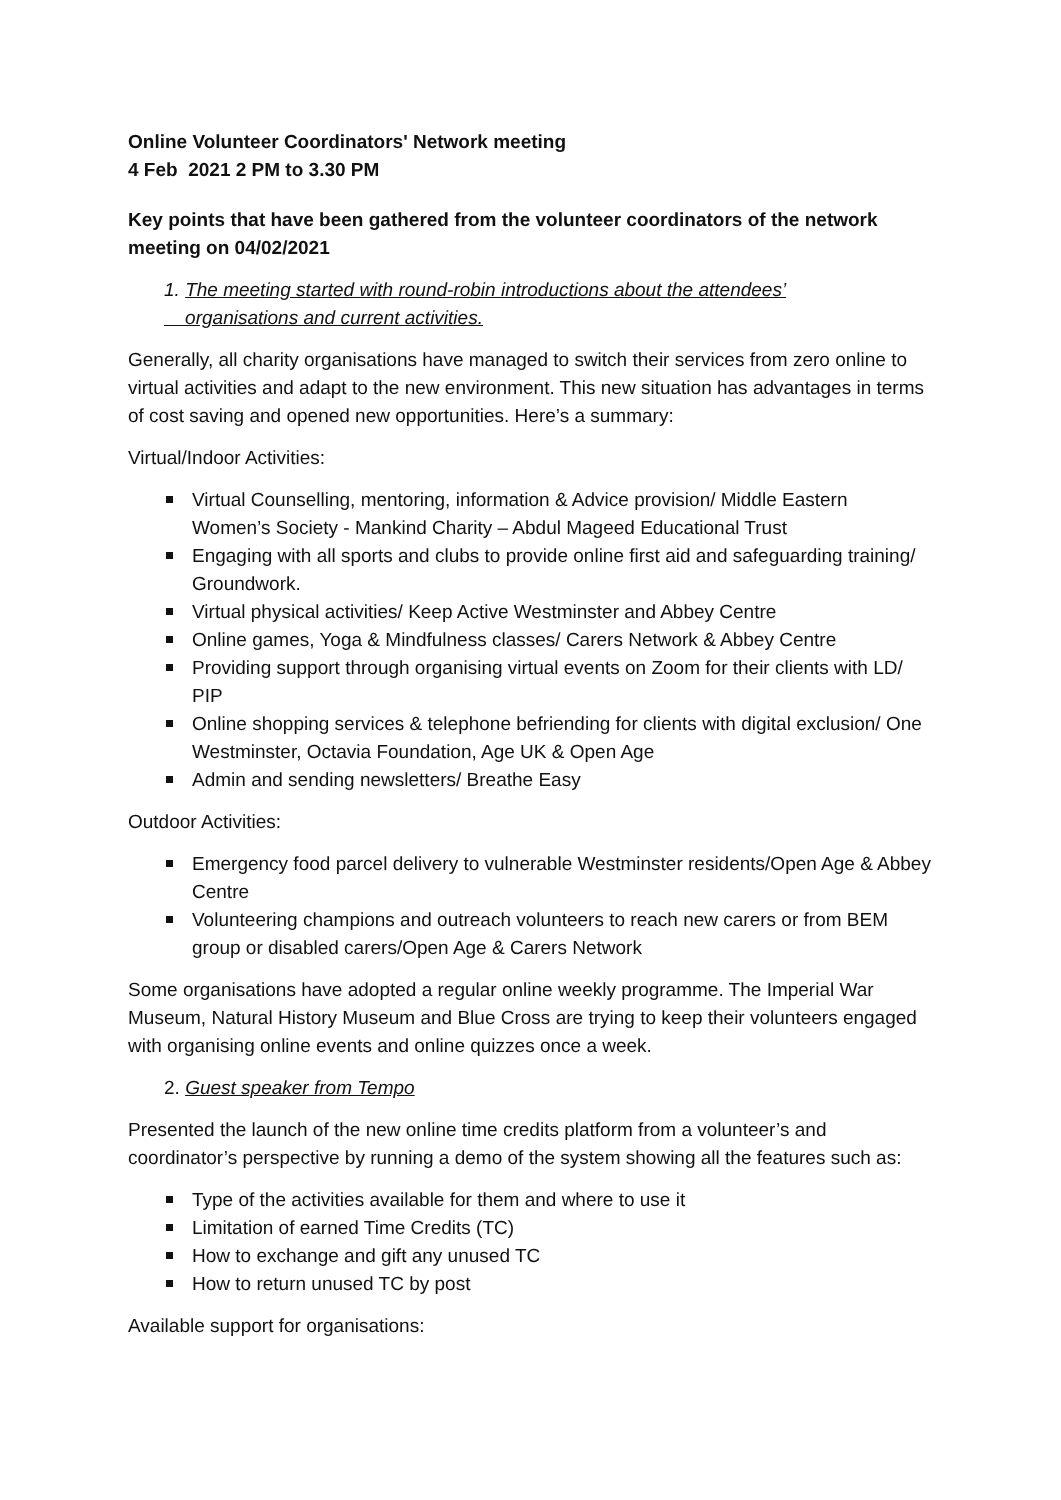Online Volunteer Coordinators' Network meeting
4 Feb 2021 2 PM to 3.30 PM
Key points that have been gathered from the volunteer coordinators of the network meeting on 04/02/2021
1. The meeting started with round-robin introductions about the attendees’
organisations and current activities.
Generally, all charity organisations have managed to switch their services from zero online to virtual activities and adapt to the new environment. This new situation has advantages in terms of cost saving and opened new opportunities. Here’s a summary:
Virtual/Indoor Activities:
Virtual Counselling, mentoring, information & Advice provision/ Middle Eastern Women’s Society - Mankind Charity – Abdul Mageed Educational Trust
Engaging with all sports and clubs to provide online first aid and safeguarding training/ Groundwork.
Virtual physical activities/ Keep Active Westminster and Abbey Centre
Online games, Yoga & Mindfulness classes/ Carers Network & Abbey Centre
Providing support through organising virtual events on Zoom for their clients with LD/ PIP
Online shopping services & telephone befriending for clients with digital exclusion/ One Westminster, Octavia Foundation, Age UK & Open Age
Admin and sending newsletters/ Breathe Easy
Outdoor Activities:
Emergency food parcel delivery to vulnerable Westminster residents/Open Age & Abbey Centre
Volunteering champions and outreach volunteers to reach new carers or from BEM group or disabled carers/Open Age & Carers Network
Some organisations have adopted a regular online weekly programme. The Imperial War Museum, Natural History Museum and Blue Cross are trying to keep their volunteers engaged with organising online events and online quizzes once a week.
2. Guest speaker from Tempo
Presented the launch of the new online time credits platform from a volunteer’s and coordinator’s perspective by running a demo of the system showing all the features such as:
Type of the activities available for them and where to use it
Limitation of earned Time Credits (TC)
How to exchange and gift any unused TC
How to return unused TC by post
Available support for organisations: